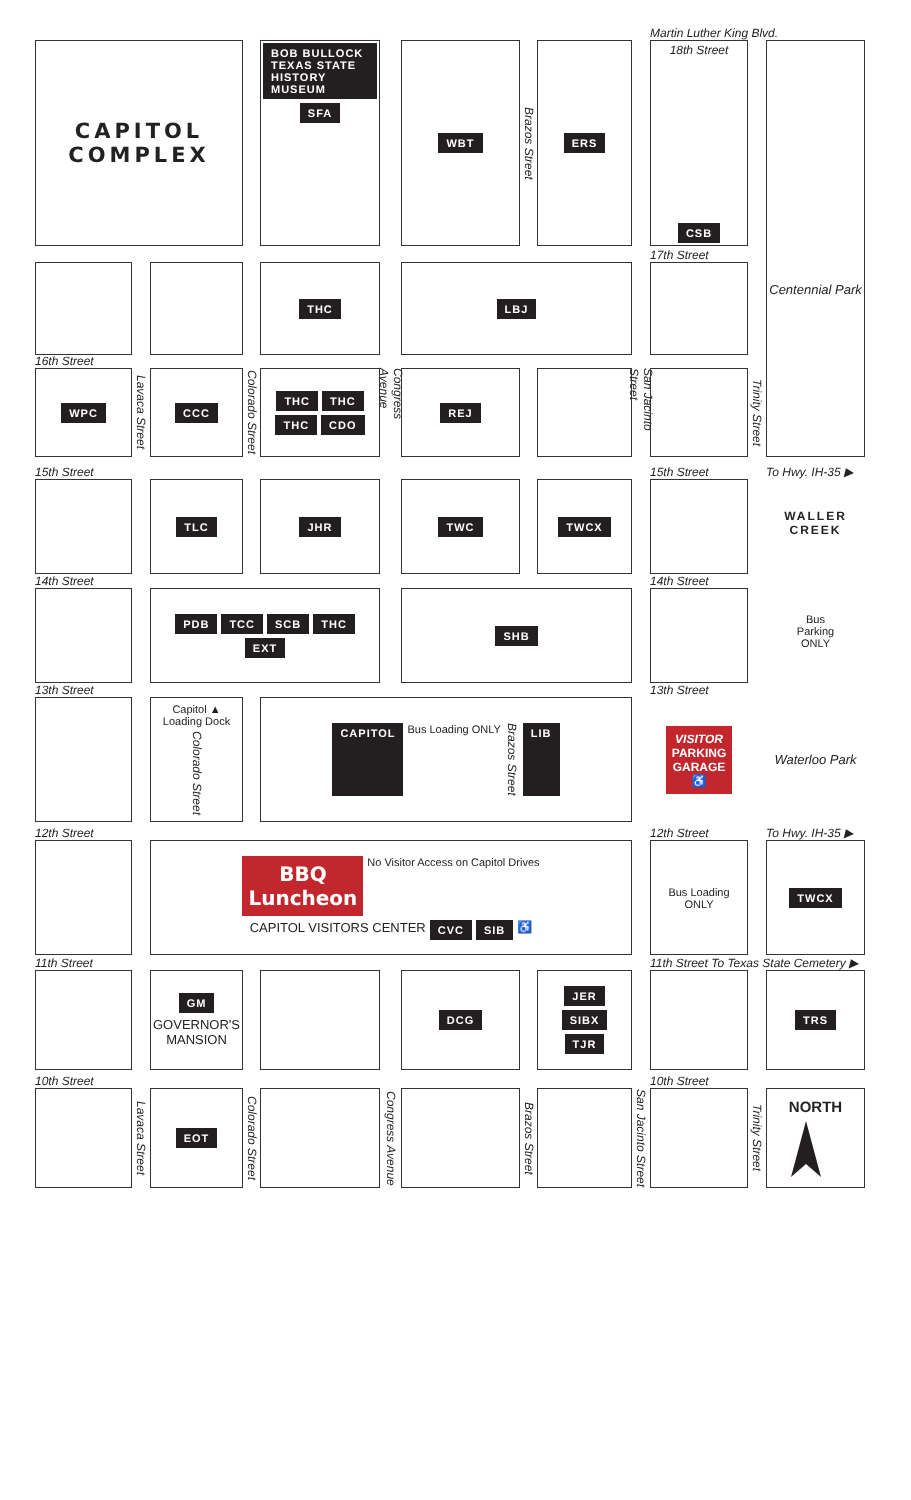Martin Luther King Blvd.
CAPITOL
COMPLEX
BOB BULLOCK TEXAS STATE HISTORY MUSEUM SFA
WBT
Brazos Street
ERS
18th Street CSB
17th Street
THC
LBJ
16th Street
WPC
Lavaca Street
CCC
Colorado Street
THC THC THC CDO
Congress Avenue
REJ
San Jacinto Street
Trinity Street
Centennial Park
15th Street
15th Street
To Hwy. IH-35 ▶
TLC
JHR
TWC
TWCX
WALLER CREEK
14th Street
14th Street
PDB TCC SCB THC EXT
SHB
Bus
Parking
ONLY
13th Street
13th Street
Capitol ▲ Loading Dock Colorado Street
CAPITOL Bus Loading ONLY Brazos Street LIB
VISITOR
PARKING
GARAGE
♿
Waterloo Park
12th Street
12th Street
To Hwy. IH-35 ▶
BBQ
Luncheon
No Visitor Access on Capitol Drives CAPITOL VISITORS CENTER CVC SIB ♿
Bus Loading ONLY
TWCX
11th Street
11th Street To Texas State Cemetery ▶
GM GOVERNOR'S MANSION
DCG
JER SIBX TJR
TRS
10th Street
10th Street
Lavaca Street
EOT
Colorado Street
Congress Avenue
Brazos Street
San Jacinto Street
Trinity Street
NORTH